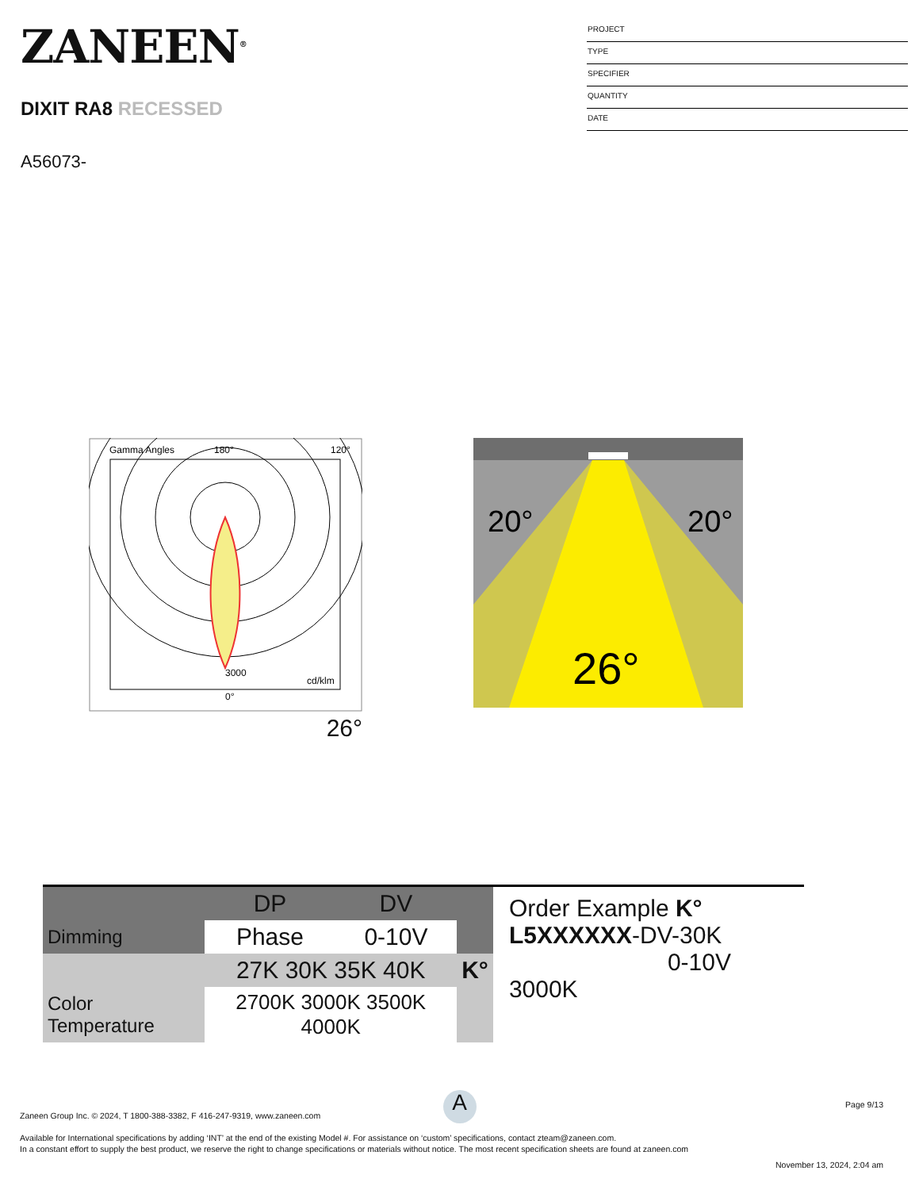ZANEEN<sup>®</sup>
DIXIT RA8 RECESSED
A56073-
PROJECT
TYPE
SPECIFIER
QUANTITY
DATE
Gamma Angles
180°
120°
0°
cd/klm
3000
26°
20°
20°
26°
| | DP | DV | |
| Dimming | Phase | 0-10V | |
| | 27K 30K 35K 40K | | K° |
| Color Temperature | 2700K 3000K 3500K 4000K | | |
Order Example K°
L5XXXXXX-DV-30K
0-10V 3000K
A
Page 9/13
Zaneen Group Inc. © 2024, T 1800-388-3382, F 416-247-9319, www.zaneen.com
Available for International specifications by adding ‘INT’ at the end of the existing Model #. For assistance on ‘custom’ specifications, contact zteam@zaneen.com.
In a constant effort to supply the best product, we reserve the right to change specifications or materials without notice. The most recent specification sheets are found at zaneen.com
November 13, 2024, 2:04 am